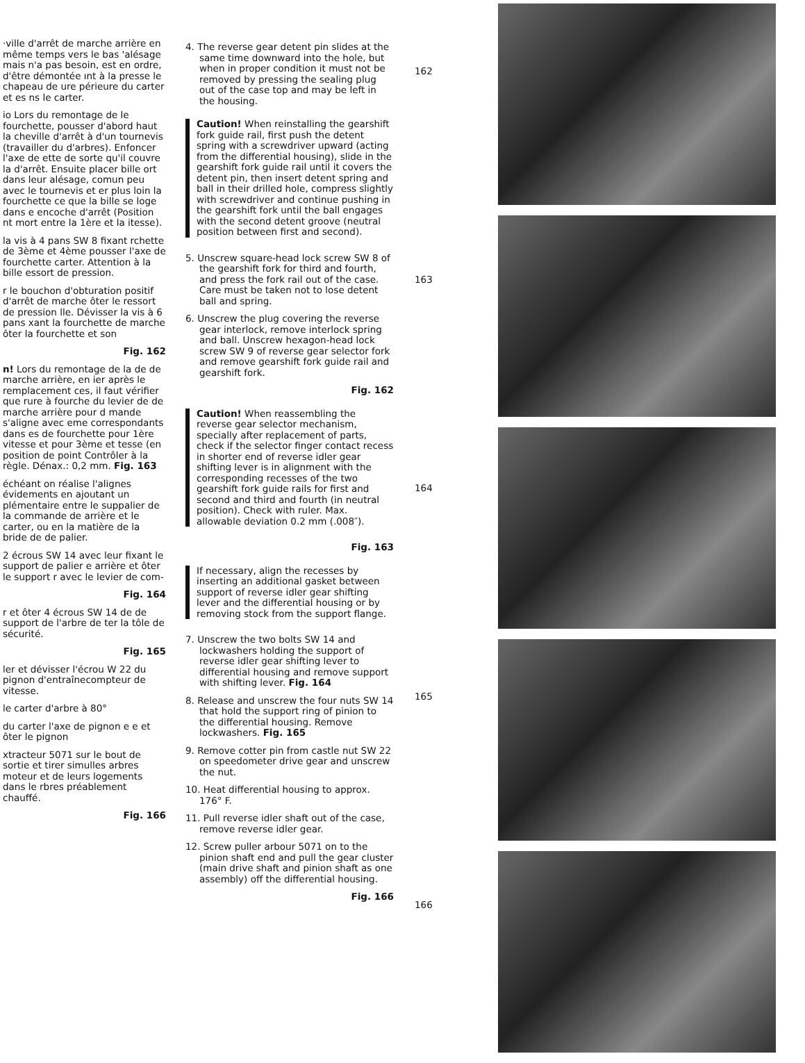·ville d'arrêt de marche arrière en même temps vers le bas 'alésage mais n'a pas besoin, est en ordre, d'être démontée ınt à la presse le chapeau de ure périeure du carter et es ns le carter.
io Lors du remontage de le fourchette, pousser d'abord haut la cheville d'arrêt à d'un tournevis (travailler du d'arbres). Enfoncer l'axe de ette de sorte qu'il couvre la d'arrêt. Ensuite placer bille ort dans leur alésage, comun peu avec le tournevis et er plus loin la fourchette ce que la bille se loge dans e encoche d'arrêt (Position nt mort entre la 1ère et la itesse).
la vis à 4 pans SW 8 fixant rchette de 3ème et 4ème pousser l'axe de fourchette carter. Attention à la bille essort de pression.
r le bouchon d'obturation positif d'arrêt de marche ôter le ressort de pression lle. Dévisser la vis à 6 pans xant la fourchette de marche ôter la fourchette et son
Fig. 162
n! Lors du remontage de la de de marche arrière, en ier après le remplacement ces, il faut vérifier que rure à fourche du levier de de marche arrière pour d mande s'aligne avec eme correspondants dans es de fourchette pour 1ère vitesse et pour 3ème et tesse (en position de point Contrôler à la règle. Dénax.: 0,2 mm. Fig. 163
échéant on réalise l'alignes évidements en ajoutant un plémentaire entre le suppalier de la commande de arrière et le carter, ou en la matière de la bride de de palier.
2 écrous SW 14 avec leur fixant le support de palier e arrière et ôter le support r avec le levier de com-
Fig. 164
r et ôter 4 écrous SW 14 de de support de l'arbre de ter la tôle de sécurité.
Fig. 165
ler et dévisser l'écrou W 22 du pignon d'entraînecompteur de vitesse.
le carter d'arbre à 80°
du carter l'axe de pignon e e et ôter le pignon
xtracteur 5071 sur le bout de sortie et tirer simulles arbres moteur et de leurs logements dans le rbres préablement chauffé.
Fig. 166
4. The reverse gear detent pin slides at the same time downward into the hole, but when in proper condition it must not be removed by pressing the sealing plug out of the case top and may be left in the housing.
Caution! When reinstalling the gearshift fork guide rail, first push the detent spring with a screwdriver upward (acting from the differential housing), slide in the gearshift fork guide rail until it covers the detent pin, then insert detent spring and ball in their drilled hole, compress slightly with screwdriver and continue pushing in the gearshift fork until the ball engages with the second detent groove (neutral position between first and second).
5. Unscrew square-head lock screw SW 8 of the gearshift fork for third and fourth, and press the fork rail out of the case. Care must be taken not to lose detent ball and spring.
6. Unscrew the plug covering the reverse gear interlock, remove interlock spring and ball. Unscrew hexagon-head lock screw SW 9 of reverse gear selector fork and remove gearshift fork guide rail and gearshift fork.
Fig. 162
Caution! When reassembling the reverse gear selector mechanism, specially after replacement of parts, check if the selector finger contact recess in shorter end of reverse idler gear shifting lever is in alignment with the corresponding recesses of the two gearshift fork guide rails for first and second and third and fourth (in neutral position). Check with ruler. Max. allowable deviation 0.2 mm (.008″).
Fig. 163
If necessary, align the recesses by inserting an additional gasket between support of reverse idler gear shifting lever and the differential housing or by removing stock from the support flange.
7. Unscrew the two bolts SW 14 and lockwashers holding the support of reverse idler gear shifting lever to differential housing and remove support with shifting lever. Fig. 164
8. Release and unscrew the four nuts SW 14 that hold the support ring of pinion to the differential housing. Remove lockwashers. Fig. 165
9. Remove cotter pin from castle nut SW 22 on speedometer drive gear and unscrew the nut.
10. Heat differential housing to approx. 176° F.
11. Pull reverse idler shaft out of the case, remove reverse idler gear.
12. Screw puller arbour 5071 on to the pinion shaft end and pull the gear cluster (main drive shaft and pinion shaft as one assembly) off the differential housing.
Fig. 166
162
163
164
165
166